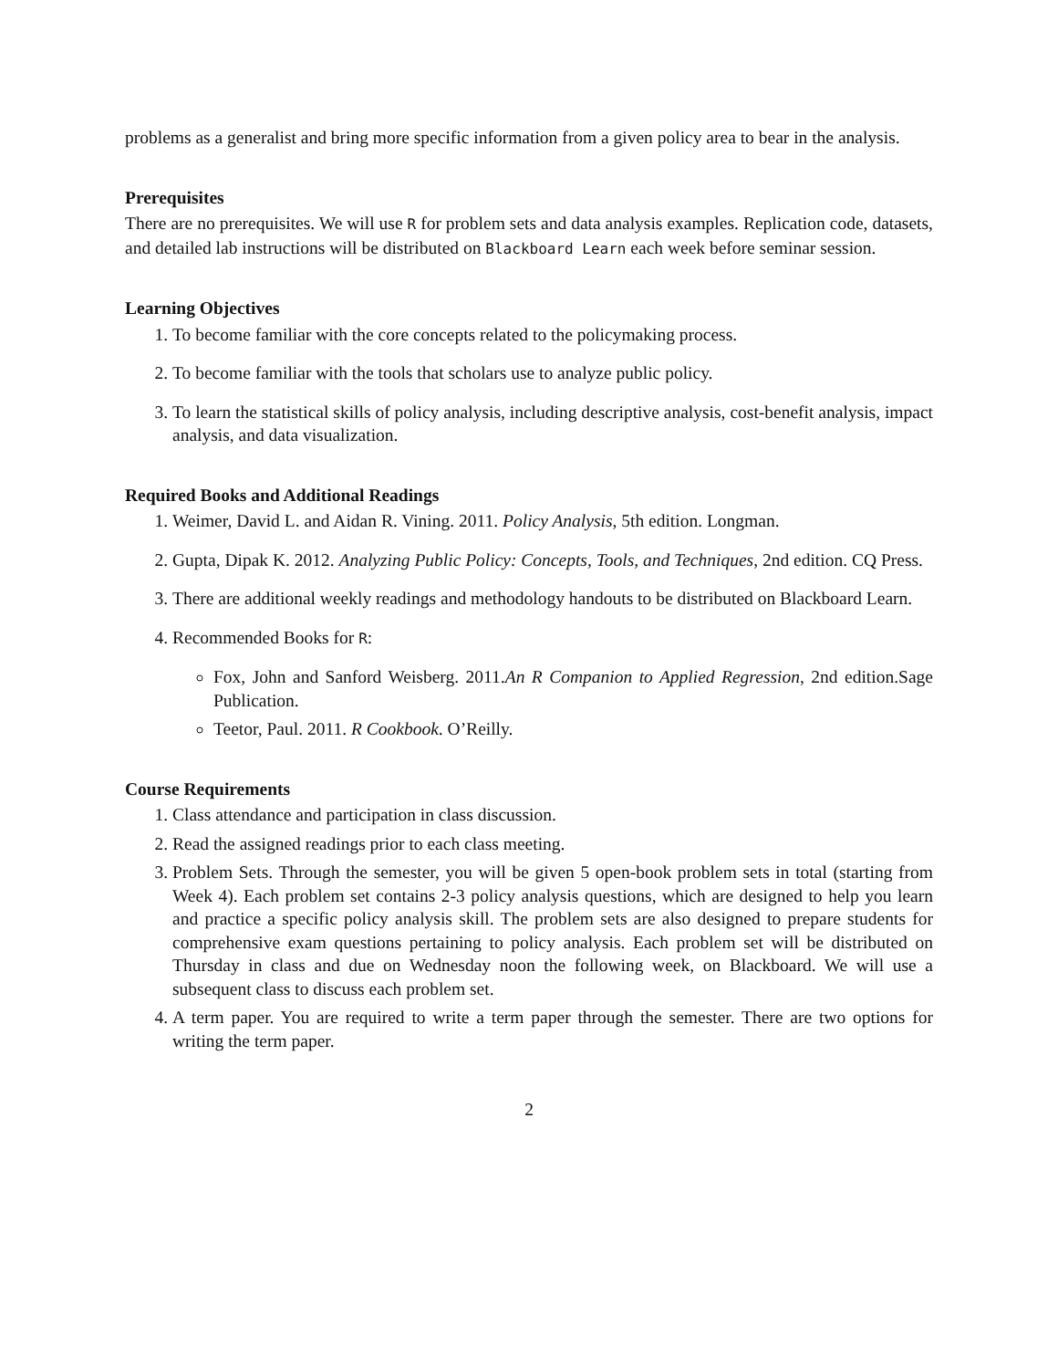problems as a generalist and bring more specific information from a given policy area to bear in the analysis.
Prerequisites
There are no prerequisites. We will use R for problem sets and data analysis examples. Replication code, datasets, and detailed lab instructions will be distributed on Blackboard Learn each week before seminar session.
Learning Objectives
1. To become familiar with the core concepts related to the policymaking process.
2. To become familiar with the tools that scholars use to analyze public policy.
3. To learn the statistical skills of policy analysis, including descriptive analysis, cost-benefit analysis, impact analysis, and data visualization.
Required Books and Additional Readings
1. Weimer, David L. and Aidan R. Vining. 2011. Policy Analysis, 5th edition. Longman.
2. Gupta, Dipak K. 2012. Analyzing Public Policy: Concepts, Tools, and Techniques, 2nd edition. CQ Press.
3. There are additional weekly readings and methodology handouts to be distributed on Blackboard Learn.
4. Recommended Books for R:
Fox, John and Sanford Weisberg. 2011.An R Companion to Applied Regression, 2nd edition.Sage Publication.
Teetor, Paul. 2011. R Cookbook. O’Reilly.
Course Requirements
1. Class attendance and participation in class discussion.
2. Read the assigned readings prior to each class meeting.
3. Problem Sets. Through the semester, you will be given 5 open-book problem sets in total (starting from Week 4). Each problem set contains 2-3 policy analysis questions, which are designed to help you learn and practice a specific policy analysis skill. The problem sets are also designed to prepare students for comprehensive exam questions pertaining to policy analysis. Each problem set will be distributed on Thursday in class and due on Wednesday noon the following week, on Blackboard. We will use a subsequent class to discuss each problem set.
4. A term paper. You are required to write a term paper through the semester. There are two options for writing the term paper.
2